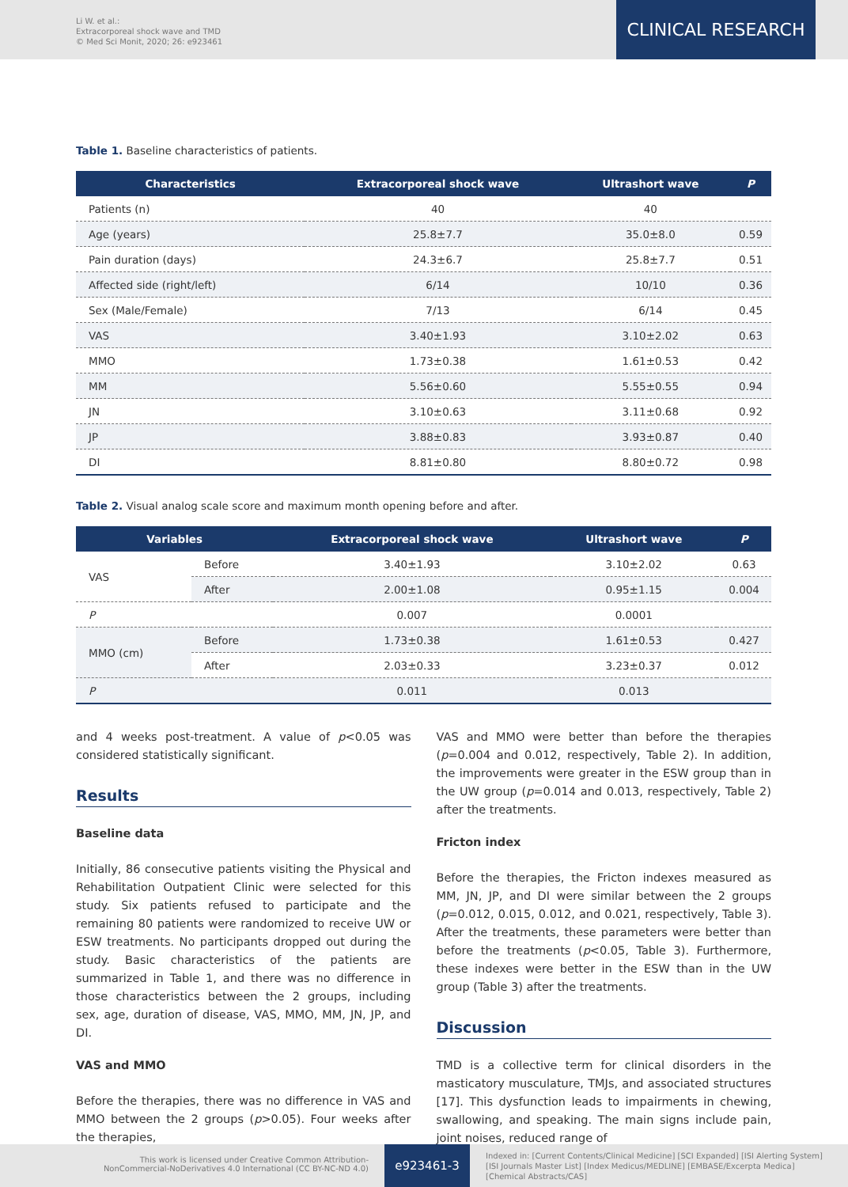Li W. et al.:
Extracorporeal shock wave and TMD
© Med Sci Monit, 2020; 26: e923461
CLINICAL RESEARCH
Table 1. Baseline characteristics of patients.
| Characteristics | Extracorporeal shock wave | Ultrashort wave | P |
| --- | --- | --- | --- |
| Patients (n) | 40 | 40 | |
| Age (years) | 25.8±7.7 | 35.0±8.0 | 0.59 |
| Pain duration (days) | 24.3±6.7 | 25.8±7.7 | 0.51 |
| Affected side (right/left) | 6/14 | 10/10 | 0.36 |
| Sex (Male/Female) | 7/13 | 6/14 | 0.45 |
| VAS | 3.40±1.93 | 3.10±2.02 | 0.63 |
| MMO | 1.73±0.38 | 1.61±0.53 | 0.42 |
| MM | 5.56±0.60 | 5.55±0.55 | 0.94 |
| JN | 3.10±0.63 | 3.11±0.68 | 0.92 |
| JP | 3.88±0.83 | 3.93±0.87 | 0.40 |
| DI | 8.81±0.80 | 8.80±0.72 | 0.98 |
Table 2. Visual analog scale score and maximum month opening before and after.
| Variables | | Extracorporeal shock wave | Ultrashort wave | P |
| --- | --- | --- | --- | --- |
| VAS | Before | 3.40±1.93 | 3.10±2.02 | 0.63 |
| | After | 2.00±1.08 | 0.95±1.15 | 0.004 |
| P | | 0.007 | 0.0001 | |
| MMO (cm) | Before | 1.73±0.38 | 1.61±0.53 | 0.427 |
| | After | 2.03±0.33 | 3.23±0.37 | 0.012 |
| P | | 0.011 | 0.013 | |
and 4 weeks post-treatment. A value of p<0.05 was considered statistically significant.
Results
Baseline data
Initially, 86 consecutive patients visiting the Physical and Rehabilitation Outpatient Clinic were selected for this study. Six patients refused to participate and the remaining 80 patients were randomized to receive UW or ESW treatments. No participants dropped out during the study. Basic characteristics of the patients are summarized in Table 1, and there was no difference in those characteristics between the 2 groups, including sex, age, duration of disease, VAS, MMO, MM, JN, JP, and DI.
VAS and MMO
Before the therapies, there was no difference in VAS and MMO between the 2 groups (p>0.05). Four weeks after the therapies,
VAS and MMO were better than before the therapies (p=0.004 and 0.012, respectively, Table 2). In addition, the improvements were greater in the ESW group than in the UW group (p=0.014 and 0.013, respectively, Table 2) after the treatments.
Fricton index
Before the therapies, the Fricton indexes measured as MM, JN, JP, and DI were similar between the 2 groups (p=0.012, 0.015, 0.012, and 0.021, respectively, Table 3). After the treatments, these parameters were better than before the treatments (p<0.05, Table 3). Furthermore, these indexes were better in the ESW than in the UW group (Table 3) after the treatments.
Discussion
TMD is a collective term for clinical disorders in the masticatory musculature, TMJs, and associated structures [17]. This dysfunction leads to impairments in chewing, swallowing, and speaking. The main signs include pain, joint noises, reduced range of
This work is licensed under Creative Common Attribution-NonCommercial-NoDerivatives 4.0 International (CC BY-NC-ND 4.0)
e923461-3
Indexed in: [Current Contents/Clinical Medicine] [SCI Expanded] [ISI Alerting System]
[ISI Journals Master List] [Index Medicus/MEDLINE] [EMBASE/Excerpta Medica]
[Chemical Abstracts/CAS]